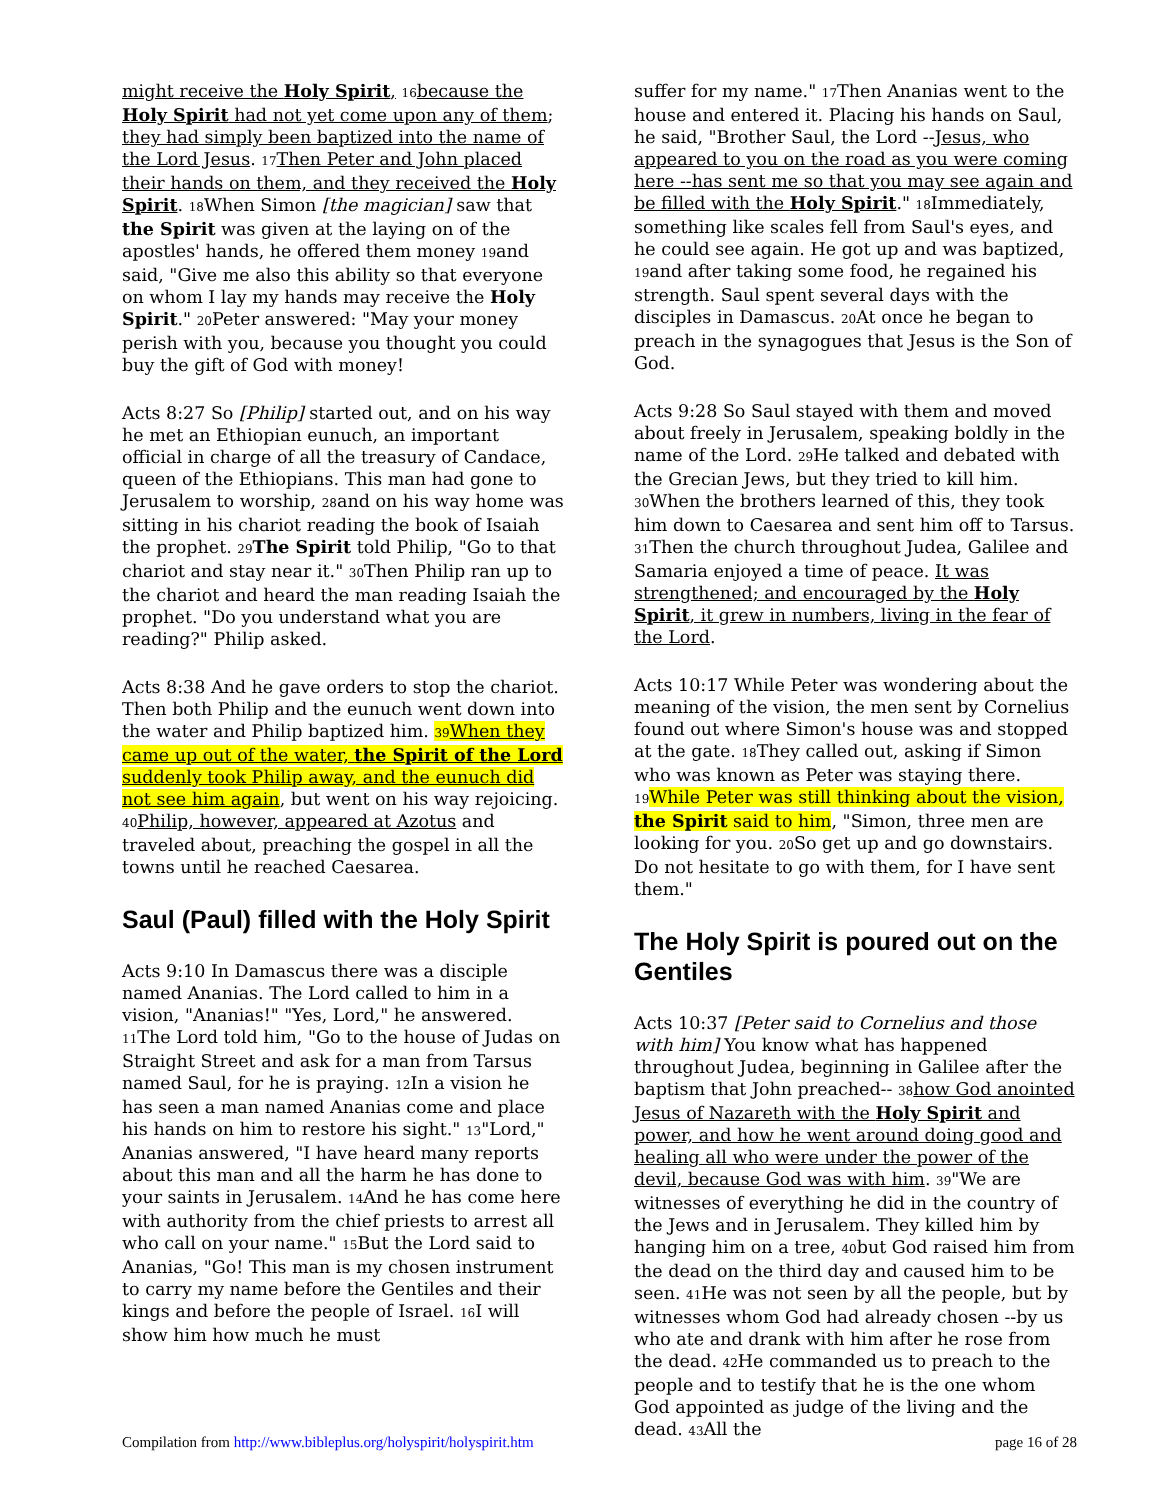might receive the Holy Spirit, 16 because the Holy Spirit had not yet come upon any of them; they had simply been baptized into the name of the Lord Jesus. 17 Then Peter and John placed their hands on them, and they received the Holy Spirit. 18 When Simon [the magician] saw that the Spirit was given at the laying on of the apostles' hands, he offered them money 19and said, "Give me also this ability so that everyone on whom I lay my hands may receive the Holy Spirit." 20 Peter answered: "May your money perish with you, because you thought you could buy the gift of God with money!
Acts 8:27 So [Philip] started out, and on his way he met an Ethiopian eunuch, an important official in charge of all the treasury of Candace, queen of the Ethiopians. This man had gone to Jerusalem to worship, 28and on his way home was sitting in his chariot reading the book of Isaiah the prophet. 29 The Spirit told Philip, "Go to that chariot and stay near it." 30 Then Philip ran up to the chariot and heard the man reading Isaiah the prophet. "Do you understand what you are reading?" Philip asked.
Acts 8:38 And he gave orders to stop the chariot. Then both Philip and the eunuch went down into the water and Philip baptized him. 39 When they came up out of the water, the Spirit of the Lord suddenly took Philip away, and the eunuch did not see him again, but went on his way rejoicing. 40 Philip, however, appeared at Azotus and traveled about, preaching the gospel in all the towns until he reached Caesarea.
Saul (Paul) filled with the Holy Spirit
Acts 9:10 In Damascus there was a disciple named Ananias. The Lord called to him in a vision, "Ananias!" "Yes, Lord," he answered. 11 The Lord told him, "Go to the house of Judas on Straight Street and ask for a man from Tarsus named Saul, for he is praying. 12 In a vision he has seen a man named Ananias come and place his hands on him to restore his sight." 13"Lord," Ananias answered, "I have heard many reports about this man and all the harm he has done to your saints in Jerusalem. 14 And he has come here with authority from the chief priests to arrest all who call on your name." 15 But the Lord said to Ananias, "Go! This man is my chosen instrument to carry my name before the Gentiles and their kings and before the people of Israel. 16 I will show him how much he must
suffer for my name." 17 Then Ananias went to the house and entered it. Placing his hands on Saul, he said, "Brother Saul, the Lord --Jesus, who appeared to you on the road as you were coming here --has sent me so that you may see again and be filled with the Holy Spirit." 18 Immediately, something like scales fell from Saul's eyes, and he could see again. He got up and was baptized, 19and after taking some food, he regained his strength. Saul spent several days with the disciples in Damascus. 20 At once he began to preach in the synagogues that Jesus is the Son of God.
Acts 9:28 So Saul stayed with them and moved about freely in Jerusalem, speaking boldly in the name of the Lord. 29 He talked and debated with the Grecian Jews, but they tried to kill him. 30 When the brothers learned of this, they took him down to Caesarea and sent him off to Tarsus. 31 Then the church throughout Judea, Galilee and Samaria enjoyed a time of peace. It was strengthened; and encouraged by the Holy Spirit, it grew in numbers, living in the fear of the Lord.
Acts 10:17 While Peter was wondering about the meaning of the vision, the men sent by Cornelius found out where Simon's house was and stopped at the gate. 18 They called out, asking if Simon who was known as Peter was staying there. 19 While Peter was still thinking about the vision, the Spirit said to him, "Simon, three men are looking for you. 20 So get up and go downstairs. Do not hesitate to go with them, for I have sent them."
The Holy Spirit is poured out on the Gentiles
Acts 10:37 [Peter said to Cornelius and those with him] You know what has happened throughout Judea, beginning in Galilee after the baptism that John preached-- 38 how God anointed Jesus of Nazareth with the Holy Spirit and power, and how he went around doing good and healing all who were under the power of the devil, because God was with him. 39"We are witnesses of everything he did in the country of the Jews and in Jerusalem. They killed him by hanging him on a tree, 40but God raised him from the dead on the third day and caused him to be seen. 41 He was not seen by all the people, but by witnesses whom God had already chosen --by us who ate and drank with him after he rose from the dead. 42 He commanded us to preach to the people and to testify that he is the one whom God appointed as judge of the living and the dead. 43 All the
Compilation from http://www.bibleplus.org/holyspirit/holyspirit.htm page 16 of 28